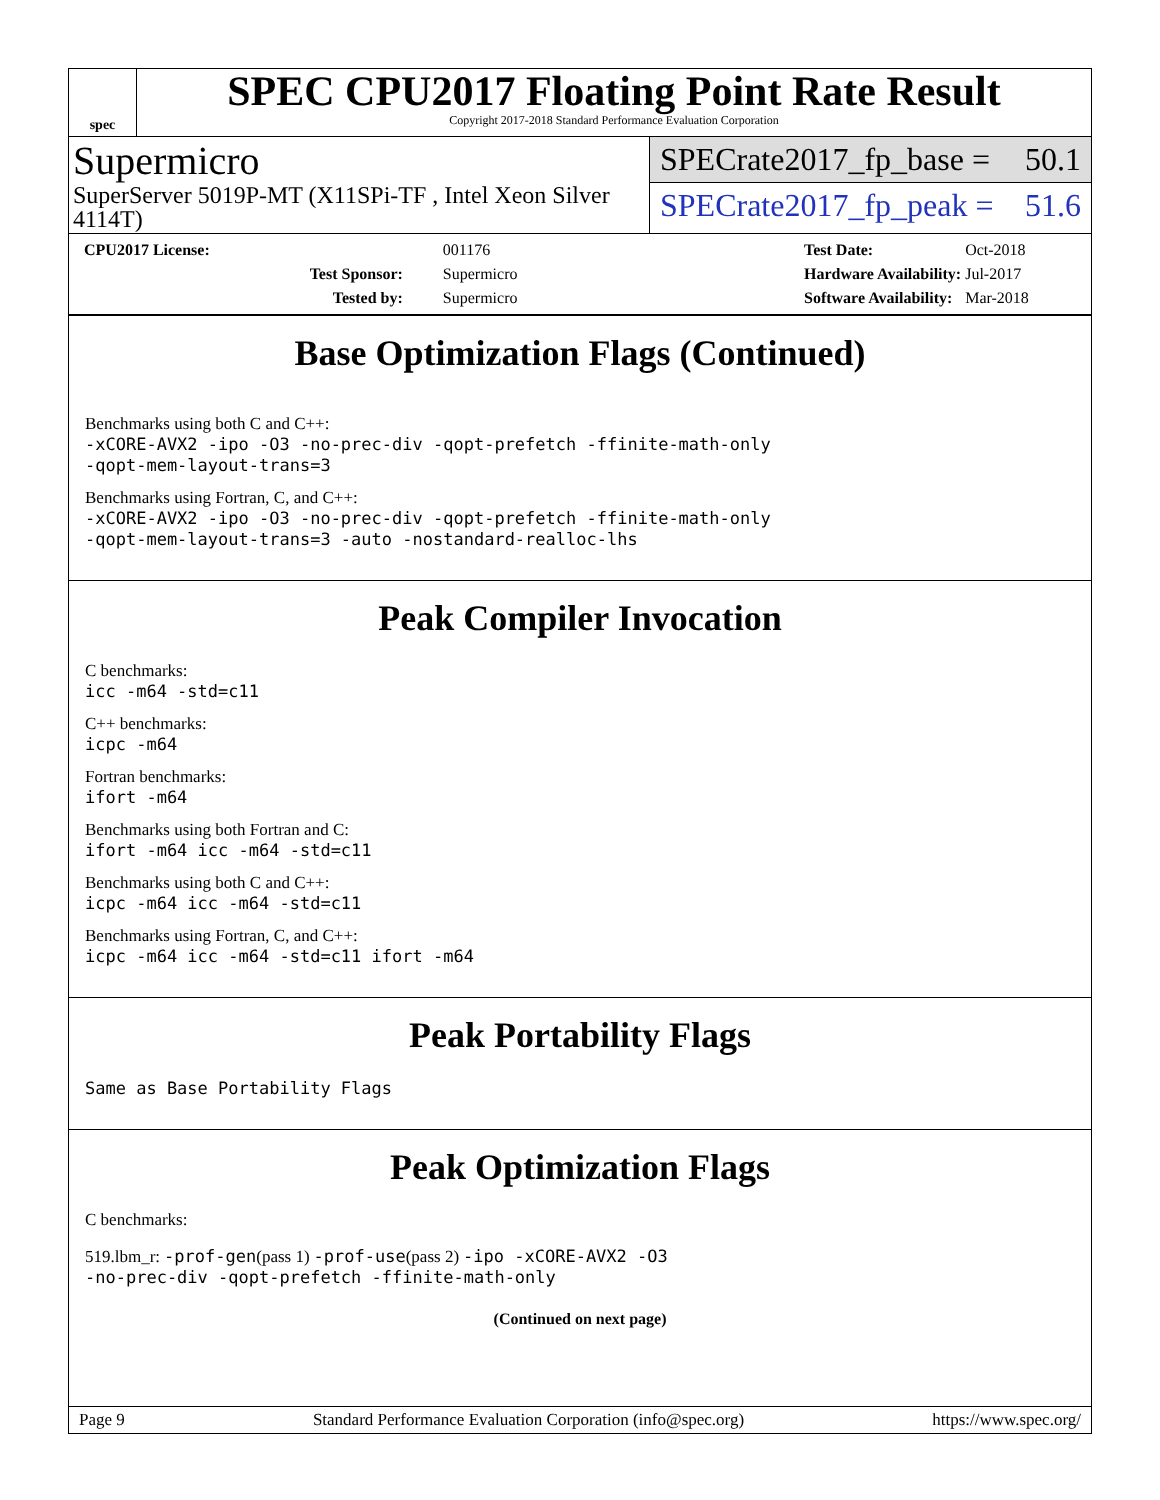spec
SPEC CPU2017 Floating Point Rate Result
Copyright 2017-2018 Standard Performance Evaluation Corporation
Supermicro
SuperServer 5019P-MT (X11SPi-TF , Intel Xeon Silver 4114T)
SPECrate2017_fp_base = 50.1
SPECrate2017_fp_peak = 51.6
| CPU2017 License: | 001176 |
| Test Sponsor: | Supermicro |
| Tested by: | Supermicro |
| Test Date: | Oct-2018 |
| Hardware Availability: | Jul-2017 |
| Software Availability: | Mar-2018 |
Base Optimization Flags (Continued)
Benchmarks using both C and C++:
-xCORE-AVX2 -ipo -O3 -no-prec-div -qopt-prefetch -ffinite-math-only
-qopt-mem-layout-trans=3
Benchmarks using Fortran, C, and C++:
-xCORE-AVX2 -ipo -O3 -no-prec-div -qopt-prefetch -ffinite-math-only
-qopt-mem-layout-trans=3 -auto -nostandard-realloc-lhs
Peak Compiler Invocation
C benchmarks:
icc -m64 -std=c11
C++ benchmarks:
icpc -m64
Fortran benchmarks:
ifort -m64
Benchmarks using both Fortran and C:
ifort -m64 icc -m64 -std=c11
Benchmarks using both C and C++:
icpc -m64 icc -m64 -std=c11
Benchmarks using Fortran, C, and C++:
icpc -m64 icc -m64 -std=c11 ifort -m64
Peak Portability Flags
Same as Base Portability Flags
Peak Optimization Flags
C benchmarks:
519.lbm_r: -prof-gen(pass 1) -prof-use(pass 2) -ipo -xCORE-AVX2 -O3
-no-prec-div -qopt-prefetch -ffinite-math-only
(Continued on next page)
Page 9 Standard Performance Evaluation Corporation (info@spec.org) https://www.spec.org/